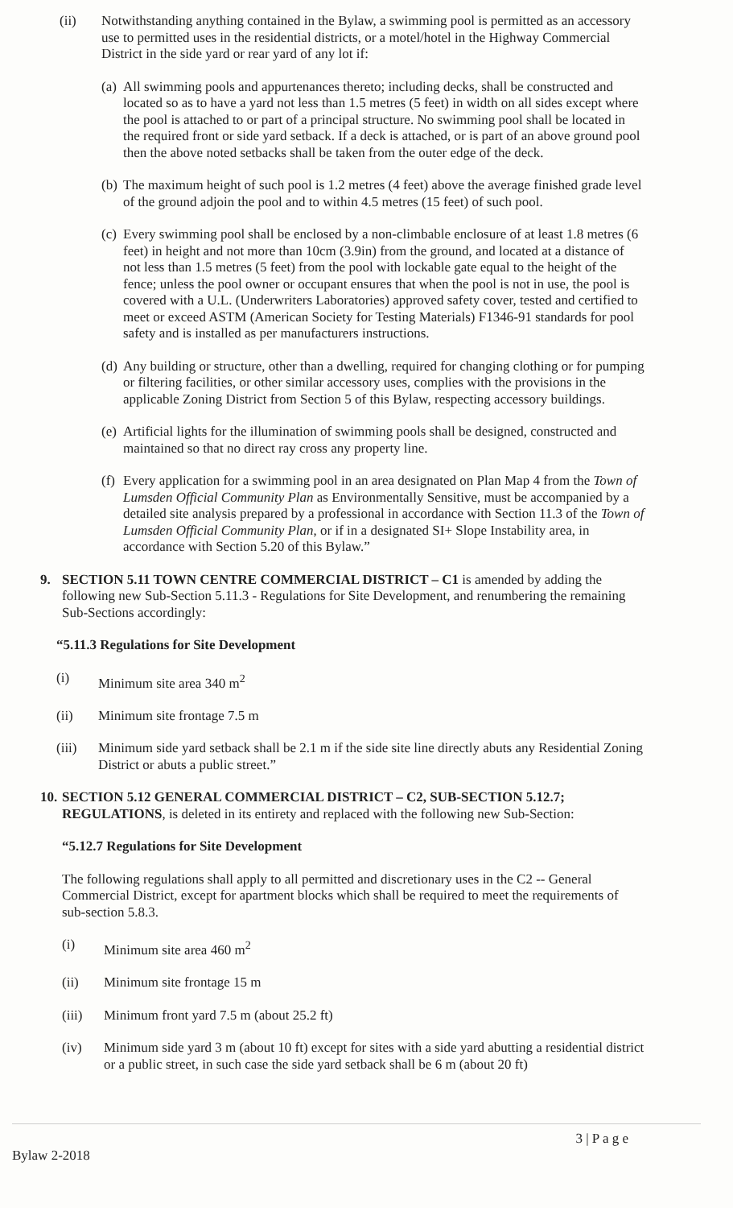(ii) Notwithstanding anything contained in the Bylaw, a swimming pool is permitted as an accessory use to permitted uses in the residential districts, or a motel/hotel in the Highway Commercial District in the side yard or rear yard of any lot if:
(a) All swimming pools and appurtenances thereto; including decks, shall be constructed and located so as to have a yard not less than 1.5 metres (5 feet) in width on all sides except where the pool is attached to or part of a principal structure. No swimming pool shall be located in the required front or side yard setback. If a deck is attached, or is part of an above ground pool then the above noted setbacks shall be taken from the outer edge of the deck.
(b) The maximum height of such pool is 1.2 metres (4 feet) above the average finished grade level of the ground adjoin the pool and to within 4.5 metres (15 feet) of such pool.
(c) Every swimming pool shall be enclosed by a non-climbable enclosure of at least 1.8 metres (6 feet) in height and not more than 10cm (3.9in) from the ground, and located at a distance of not less than 1.5 metres (5 feet) from the pool with lockable gate equal to the height of the fence; unless the pool owner or occupant ensures that when the pool is not in use, the pool is covered with a U.L. (Underwriters Laboratories) approved safety cover, tested and certified to meet or exceed ASTM (American Society for Testing Materials) F1346-91 standards for pool safety and is installed as per manufacturers instructions.
(d) Any building or structure, other than a dwelling, required for changing clothing or for pumping or filtering facilities, or other similar accessory uses, complies with the provisions in the applicable Zoning District from Section 5 of this Bylaw, respecting accessory buildings.
(e) Artificial lights for the illumination of swimming pools shall be designed, constructed and maintained so that no direct ray cross any property line.
(f) Every application for a swimming pool in an area designated on Plan Map 4 from the Town of Lumsden Official Community Plan as Environmentally Sensitive, must be accompanied by a detailed site analysis prepared by a professional in accordance with Section 11.3 of the Town of Lumsden Official Community Plan, or if in a designated SI+ Slope Instability area, in accordance with Section 5.20 of this Bylaw.”
9. SECTION 5.11 TOWN CENTRE COMMERCIAL DISTRICT – C1 is amended by adding the following new Sub-Section 5.11.3 - Regulations for Site Development, and renumbering the remaining Sub-Sections accordingly:
“5.11.3 Regulations for Site Development
(i) Minimum site area 340 m<sup>2</sup>
(ii) Minimum site frontage 7.5 m
(iii) Minimum side yard setback shall be 2.1 m if the side site line directly abuts any Residential Zoning District or abuts a public street.”
10. SECTION 5.12 GENERAL COMMERCIAL DISTRICT – C2, SUB-SECTION 5.12.7; REGULATIONS, is deleted in its entirety and replaced with the following new Sub-Section:
“5.12.7 Regulations for Site Development
The following regulations shall apply to all permitted and discretionary uses in the C2 -- General Commercial District, except for apartment blocks which shall be required to meet the requirements of sub-section 5.8.3.
(i) Minimum site area 460 m<sup>2</sup>
(ii) Minimum site frontage 15 m
(iii) Minimum front yard 7.5 m (about 25.2 ft)
(iv) Minimum side yard 3 m (about 10 ft) except for sites with a side yard abutting a residential district or a public street, in such case the side yard setback shall be 6 m (about 20 ft)
3 | P a g e
Bylaw 2-2018